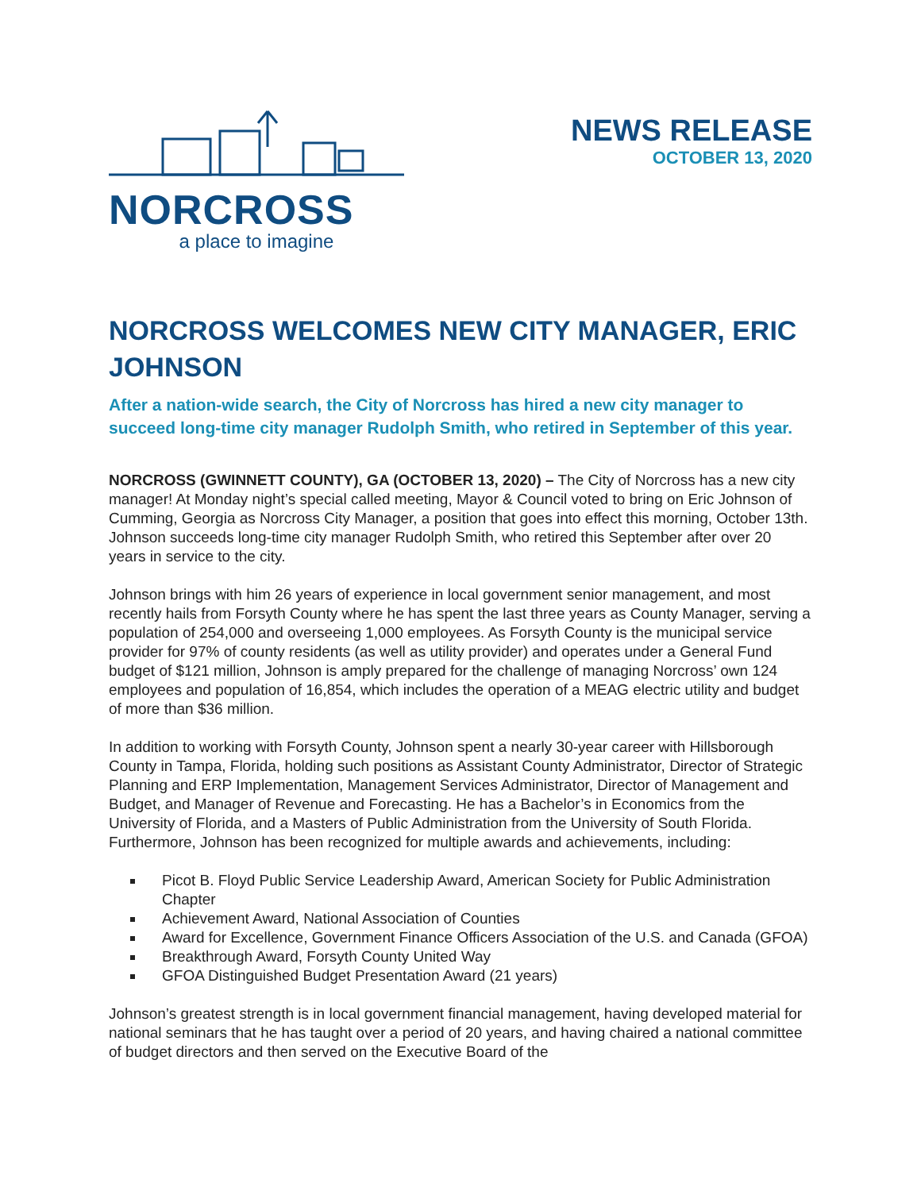NORCROSS
a place to imagine
NEWS RELEASE
OCTOBER 13, 2020
NORCROSS WELCOMES NEW CITY MANAGER, ERIC JOHNSON
After a nation-wide search, the City of Norcross has hired a new city manager to succeed long-time city manager Rudolph Smith, who retired in September of this year.
NORCROSS (GWINNETT COUNTY), GA (OCTOBER 13, 2020) – The City of Norcross has a new city manager! At Monday night’s special called meeting, Mayor & Council voted to bring on Eric Johnson of Cumming, Georgia as Norcross City Manager, a position that goes into effect this morning, October 13th. Johnson succeeds long-time city manager Rudolph Smith, who retired this September after over 20 years in service to the city.
Johnson brings with him 26 years of experience in local government senior management, and most recently hails from Forsyth County where he has spent the last three years as County Manager, serving a population of 254,000 and overseeing 1,000 employees. As Forsyth County is the municipal service provider for 97% of county residents (as well as utility provider) and operates under a General Fund budget of $121 million, Johnson is amply prepared for the challenge of managing Norcross’ own 124 employees and population of 16,854, which includes the operation of a MEAG electric utility and budget of more than $36 million.
In addition to working with Forsyth County, Johnson spent a nearly 30-year career with Hillsborough County in Tampa, Florida, holding such positions as Assistant County Administrator, Director of Strategic Planning and ERP Implementation, Management Services Administrator, Director of Management and Budget, and Manager of Revenue and Forecasting. He has a Bachelor’s in Economics from the University of Florida, and a Masters of Public Administration from the University of South Florida. Furthermore, Johnson has been recognized for multiple awards and achievements, including:
Picot B. Floyd Public Service Leadership Award, American Society for Public Administration Chapter
Achievement Award, National Association of Counties
Award for Excellence, Government Finance Officers Association of the U.S. and Canada (GFOA)
Breakthrough Award, Forsyth County United Way
GFOA Distinguished Budget Presentation Award (21 years)
Johnson’s greatest strength is in local government financial management, having developed material for national seminars that he has taught over a period of 20 years, and having chaired a national committee of budget directors and then served on the Executive Board of the